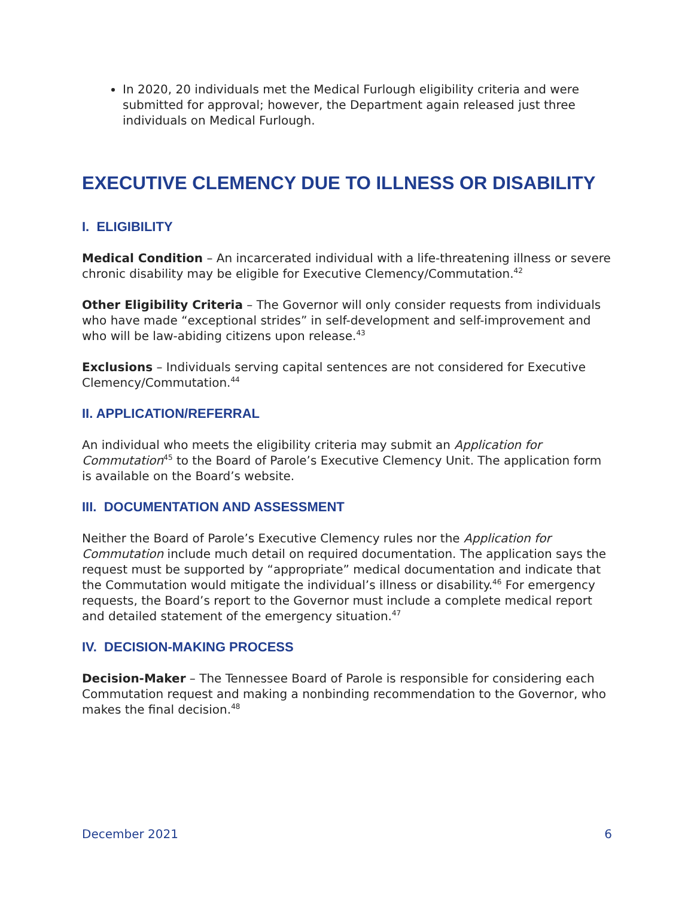In 2020, 20 individuals met the Medical Furlough eligibility criteria and were submitted for approval; however, the Department again released just three individuals on Medical Furlough.
EXECUTIVE CLEMENCY DUE TO ILLNESS OR DISABILITY
I. ELIGIBILITY
Medical Condition – An incarcerated individual with a life-threatening illness or severe chronic disability may be eligible for Executive Clemency/Commutation.<sup>42</sup>
Other Eligibility Criteria – The Governor will only consider requests from individuals who have made “exceptional strides” in self-development and self-improvement and who will be law-abiding citizens upon release.<sup>43</sup>
Exclusions – Individuals serving capital sentences are not considered for Executive Clemency/Commutation.<sup>44</sup>
II. APPLICATION/REFERRAL
An individual who meets the eligibility criteria may submit an Application for Commutation<sup>45</sup> to the Board of Parole’s Executive Clemency Unit. The application form is available on the Board’s website.
III. DOCUMENTATION AND ASSESSMENT
Neither the Board of Parole’s Executive Clemency rules nor the Application for Commutation include much detail on required documentation. The application says the request must be supported by “appropriate” medical documentation and indicate that the Commutation would mitigate the individual’s illness or disability.<sup>46</sup> For emergency requests, the Board’s report to the Governor must include a complete medical report and detailed statement of the emergency situation.<sup>47</sup>
IV. DECISION-MAKING PROCESS
Decision-Maker – The Tennessee Board of Parole is responsible for considering each Commutation request and making a nonbinding recommendation to the Governor, who makes the final decision.<sup>48</sup>
December 2021 6